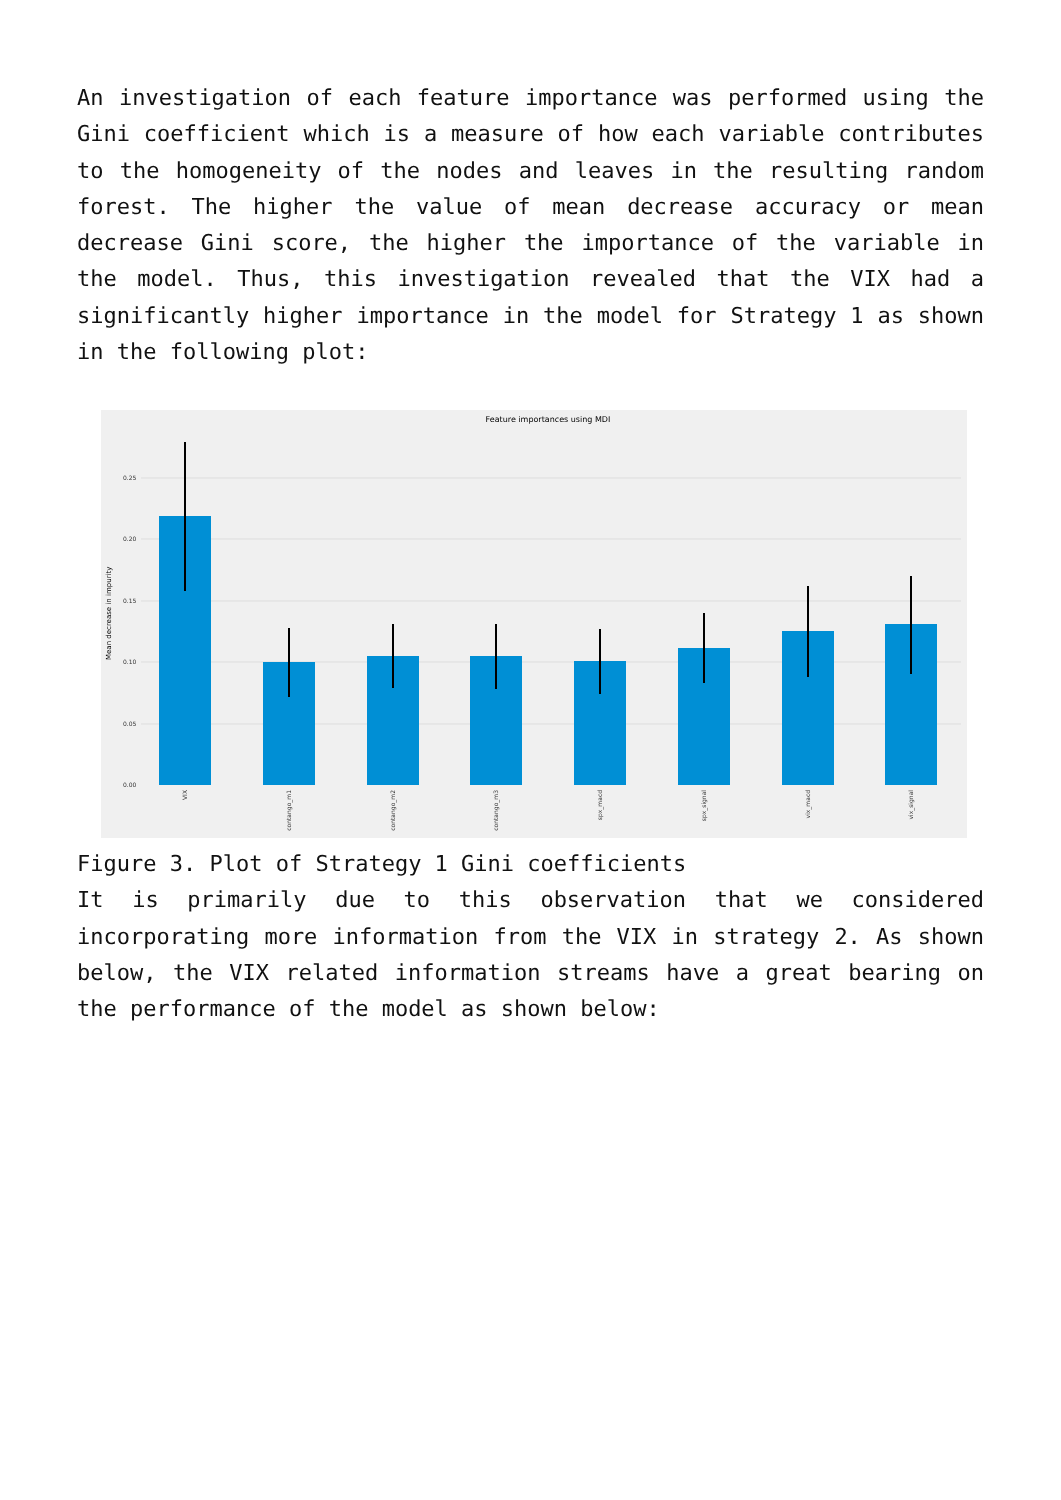An investigation of each feature importance was performed using the Gini coefficient which is a measure of how each variable contributes to the homogeneity of the nodes and leaves in the resulting random forest. The higher the value of mean decrease accuracy or mean decrease Gini score, the higher the importance of the variable in the model. Thus, this investigation revealed that the VIX had a significantly higher importance in the model for Strategy 1 as shown in the following plot:
Feature importances using MDI
0.25
0.20
0.15
0.10
0.05
0.00
Mean decrease in impurity
VIX
contango_m1
contango_m2
contango_m3
spx_macd
spx_signal
vix_macd
vix_signal
Figure 3. Plot of Strategy 1 Gini coefficients
It is primarily due to this observation that we considered incorporating more information from the VIX in strategy 2. As shown below, the VIX related information streams have a great bearing on the performance of the model as shown below: